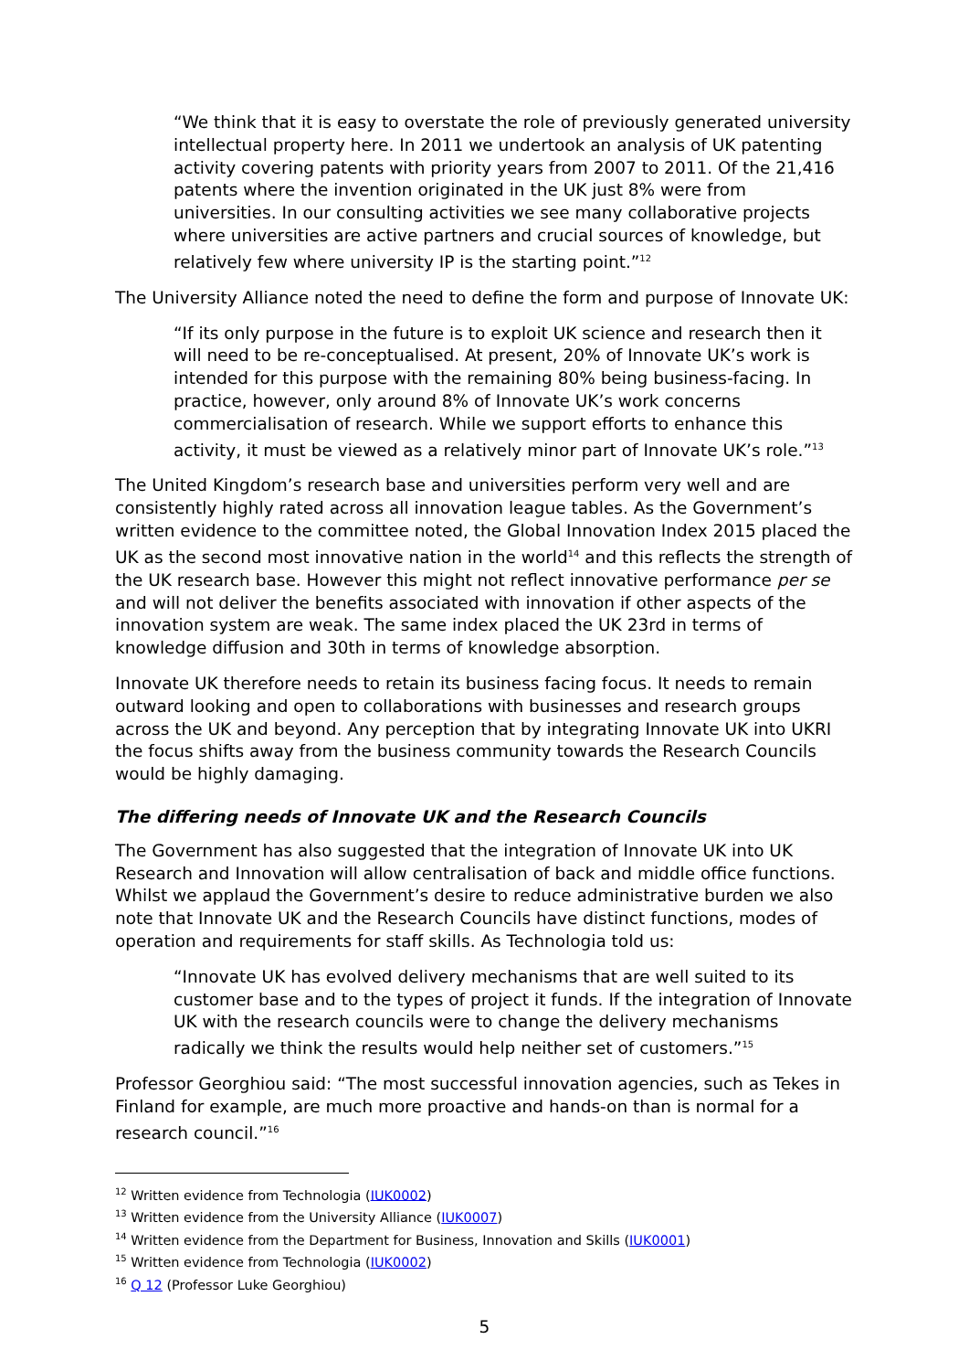“We think that it is easy to overstate the role of previously generated university intellectual property here. In 2011 we undertook an analysis of UK patenting activity covering patents with priority years from 2007 to 2011. Of the 21,416 patents where the invention originated in the UK just 8% were from universities. In our consulting activities we see many collaborative projects where universities are active partners and crucial sources of knowledge, but relatively few where university IP is the starting point.”<sup>12</sup>
The University Alliance noted the need to define the form and purpose of Innovate UK:
“If its only purpose in the future is to exploit UK science and research then it will need to be re-conceptualised. At present, 20% of Innovate UK’s work is intended for this purpose with the remaining 80% being business-facing. In practice, however, only around 8% of Innovate UK’s work concerns commercialisation of research. While we support efforts to enhance this activity, it must be viewed as a relatively minor part of Innovate UK’s role.”<sup>13</sup>
The United Kingdom’s research base and universities perform very well and are consistently highly rated across all innovation league tables. As the Government’s written evidence to the committee noted, the Global Innovation Index 2015 placed the UK as the second most innovative nation in the world<sup>14</sup> and this reflects the strength of the UK research base. However this might not reflect innovative performance per se and will not deliver the benefits associated with innovation if other aspects of the innovation system are weak. The same index placed the UK 23rd in terms of knowledge diffusion and 30th in terms of knowledge absorption.
Innovate UK therefore needs to retain its business facing focus. It needs to remain outward looking and open to collaborations with businesses and research groups across the UK and beyond. Any perception that by integrating Innovate UK into UKRI the focus shifts away from the business community towards the Research Councils would be highly damaging.
The differing needs of Innovate UK and the Research Councils
The Government has also suggested that the integration of Innovate UK into UK Research and Innovation will allow centralisation of back and middle office functions. Whilst we applaud the Government’s desire to reduce administrative burden we also note that Innovate UK and the Research Councils have distinct functions, modes of operation and requirements for staff skills. As Technologia told us:
“Innovate UK has evolved delivery mechanisms that are well suited to its customer base and to the types of project it funds. If the integration of Innovate UK with the research councils were to change the delivery mechanisms radically we think the results would help neither set of customers.”<sup>15</sup>
Professor Georghiou said: “The most successful innovation agencies, such as Tekes in Finland for example, are much more proactive and hands-on than is normal for a research council.”<sup>16</sup>
<sup>12</sup> Written evidence from Technologia (IUK0002)
<sup>13</sup> Written evidence from the University Alliance (IUK0007)
<sup>14</sup> Written evidence from the Department for Business, Innovation and Skills (IUK0001)
<sup>15</sup> Written evidence from Technologia (IUK0002)
<sup>16</sup> Q 12 (Professor Luke Georghiou)
5